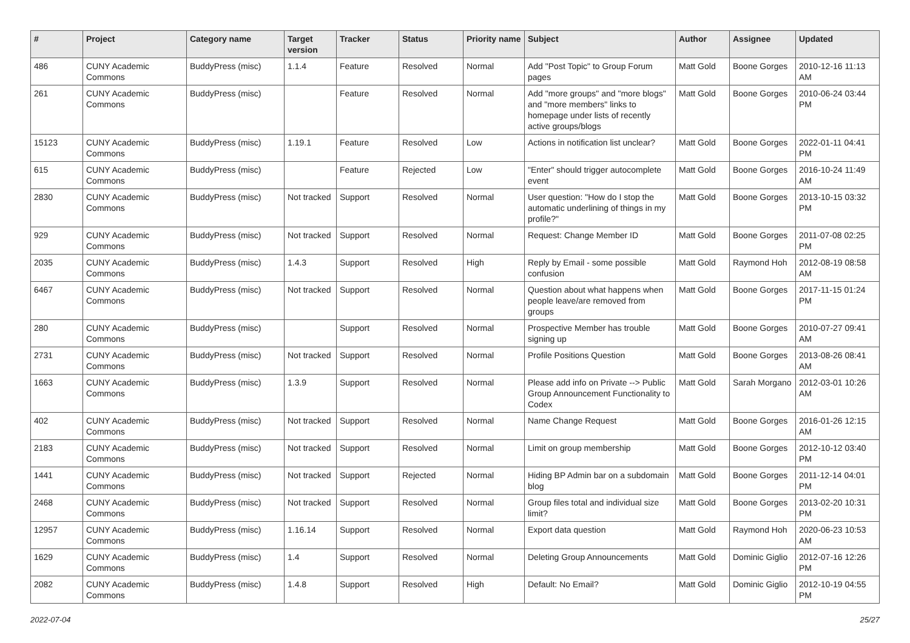| # | Project | Category name | Target version | Tracker | Status | Priority name | Subject | Author | Assignee | Updated |
| --- | --- | --- | --- | --- | --- | --- | --- | --- | --- | --- |
| 486 | CUNY Academic Commons | BuddyPress (misc) | 1.1.4 | Feature | Resolved | Normal | Add "Post Topic" to Group Forum pages | Matt Gold | Boone Gorges | 2010-12-16 11:13 AM |
| 261 | CUNY Academic Commons | BuddyPress (misc) | | Feature | Resolved | Normal | Add "more groups" and "more blogs" and "more members" links to homepage under lists of recently active groups/blogs | Matt Gold | Boone Gorges | 2010-06-24 03:44 PM |
| 15123 | CUNY Academic Commons | BuddyPress (misc) | 1.19.1 | Feature | Resolved | Low | Actions in notification list unclear? | Matt Gold | Boone Gorges | 2022-01-11 04:41 PM |
| 615 | CUNY Academic Commons | BuddyPress (misc) | | Feature | Rejected | Low | "Enter" should trigger autocomplete event | Matt Gold | Boone Gorges | 2016-10-24 11:49 AM |
| 2830 | CUNY Academic Commons | BuddyPress (misc) | Not tracked | Support | Resolved | Normal | User question: "How do I stop the automatic underlining of things in my profile?" | Matt Gold | Boone Gorges | 2013-10-15 03:32 PM |
| 929 | CUNY Academic Commons | BuddyPress (misc) | Not tracked | Support | Resolved | Normal | Request: Change Member ID | Matt Gold | Boone Gorges | 2011-07-08 02:25 PM |
| 2035 | CUNY Academic Commons | BuddyPress (misc) | 1.4.3 | Support | Resolved | High | Reply by Email - some possible confusion | Matt Gold | Raymond Hoh | 2012-08-19 08:58 AM |
| 6467 | CUNY Academic Commons | BuddyPress (misc) | Not tracked | Support | Resolved | Normal | Question about what happens when people leave/are removed from groups | Matt Gold | Boone Gorges | 2017-11-15 01:24 PM |
| 280 | CUNY Academic Commons | BuddyPress (misc) | | Support | Resolved | Normal | Prospective Member has trouble signing up | Matt Gold | Boone Gorges | 2010-07-27 09:41 AM |
| 2731 | CUNY Academic Commons | BuddyPress (misc) | Not tracked | Support | Resolved | Normal | Profile Positions Question | Matt Gold | Boone Gorges | 2013-08-26 08:41 AM |
| 1663 | CUNY Academic Commons | BuddyPress (misc) | 1.3.9 | Support | Resolved | Normal | Please add info on Private --> Public Group Announcement Functionality to Codex | Matt Gold | Sarah Morgano | 2012-03-01 10:26 AM |
| 402 | CUNY Academic Commons | BuddyPress (misc) | Not tracked | Support | Resolved | Normal | Name Change Request | Matt Gold | Boone Gorges | 2016-01-26 12:15 AM |
| 2183 | CUNY Academic Commons | BuddyPress (misc) | Not tracked | Support | Resolved | Normal | Limit on group membership | Matt Gold | Boone Gorges | 2012-10-12 03:40 PM |
| 1441 | CUNY Academic Commons | BuddyPress (misc) | Not tracked | Support | Rejected | Normal | Hiding BP Admin bar on a subdomain blog | Matt Gold | Boone Gorges | 2011-12-14 04:01 PM |
| 2468 | CUNY Academic Commons | BuddyPress (misc) | Not tracked | Support | Resolved | Normal | Group files total and individual size limit? | Matt Gold | Boone Gorges | 2013-02-20 10:31 PM |
| 12957 | CUNY Academic Commons | BuddyPress (misc) | 1.16.14 | Support | Resolved | Normal | Export data question | Matt Gold | Raymond Hoh | 2020-06-23 10:53 AM |
| 1629 | CUNY Academic Commons | BuddyPress (misc) | 1.4 | Support | Resolved | Normal | Deleting Group Announcements | Matt Gold | Dominic Giglio | 2012-07-16 12:26 PM |
| 2082 | CUNY Academic Commons | BuddyPress (misc) | 1.4.8 | Support | Resolved | High | Default: No Email? | Matt Gold | Dominic Giglio | 2012-10-19 04:55 PM |
2022-07-04 25/27